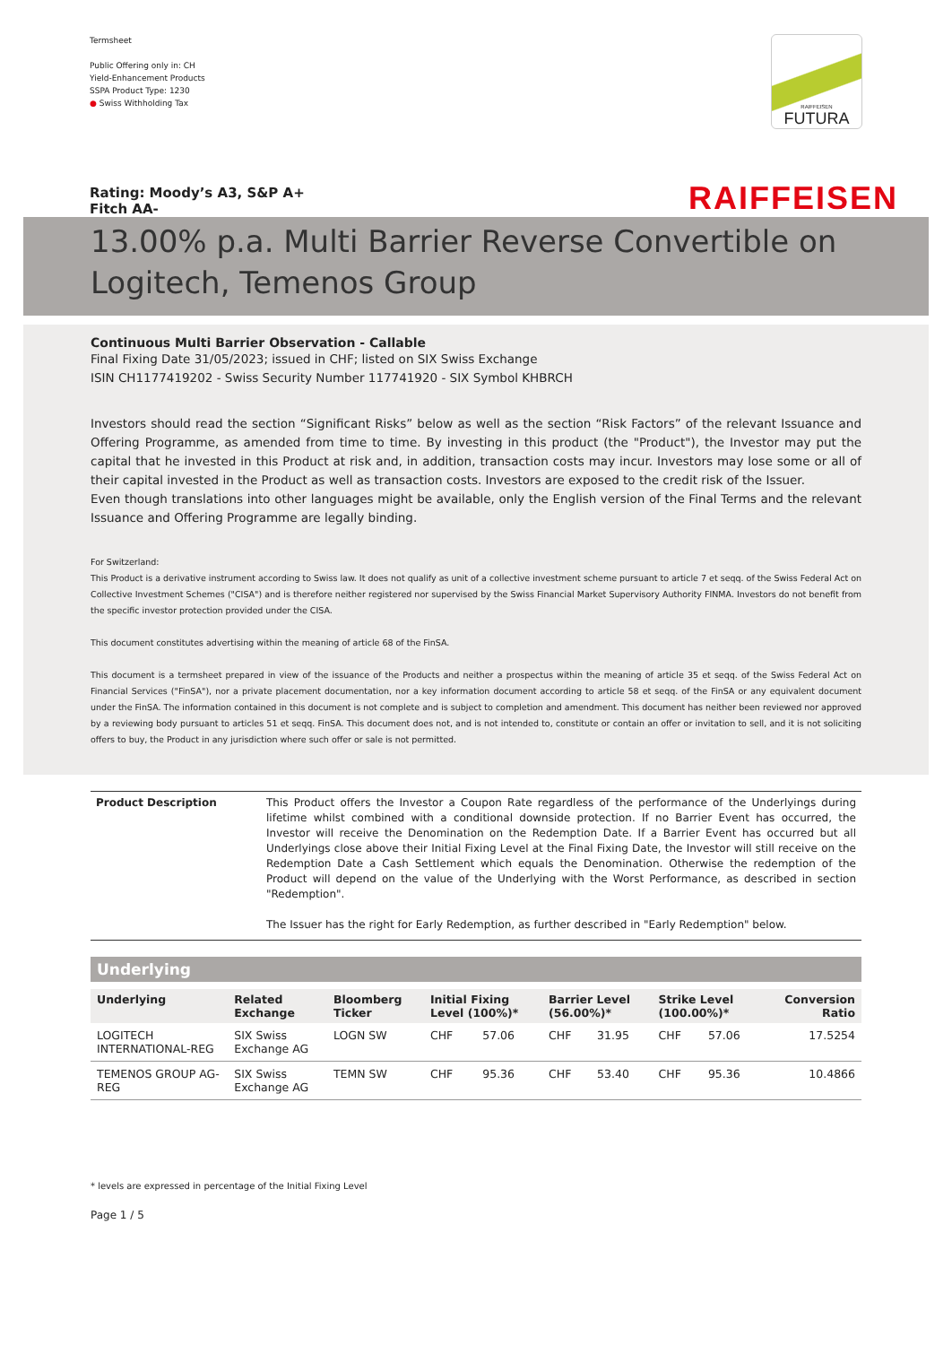Termsheet
Public Offering only in: CH
Yield-Enhancement Products
SSPA Product Type: 1230
● Swiss Withholding Tax
RAIFFEISEN
FUTURA
Rating: Moody’s A3, S&P A+
Fitch AA- RAIFFEISEN
13.00% p.a. Multi Barrier Reverse Convertible on Logitech, Temenos Group
Continuous Multi Barrier Observation - Callable
Final Fixing Date 31/05/2023; issued in CHF; listed on SIX Swiss Exchange
ISIN CH1177419202 - Swiss Security Number 117741920 - SIX Symbol KHBRCH
Investors should read the section “Significant Risks” below as well as the section “Risk Factors” of the relevant Issuance and Offering Programme, as amended from time to time. By investing in this product (the "Product"), the Investor may put the capital that he invested in this Product at risk and, in addition, transaction costs may incur. Investors may lose some or all of their capital invested in the Product as well as transaction costs. Investors are exposed to the credit risk of the Issuer.
Even though translations into other languages might be available, only the English version of the Final Terms and the relevant Issuance and Offering Programme are legally binding.
For Switzerland:
This Product is a derivative instrument according to Swiss law. It does not qualify as unit of a collective investment scheme pursuant to article 7 et seqq. of the Swiss Federal Act on Collective Investment Schemes ("CISA") and is therefore neither registered nor supervised by the Swiss Financial Market Supervisory Authority FINMA. Investors do not benefit from the specific investor protection provided under the CISA.
This document constitutes advertising within the meaning of article 68 of the FinSA.
This document is a termsheet prepared in view of the issuance of the Products and neither a prospectus within the meaning of article 35 et seqq. of the Swiss Federal Act on Financial Services ("FinSA"), nor a private placement documentation, nor a key information document according to article 58 et seqq. of the FinSA or any equivalent document under the FinSA. The information contained in this document is not complete and is subject to completion and amendment. This document has neither been reviewed nor approved by a reviewing body pursuant to articles 51 et seqq. FinSA. This document does not, and is not intended to, constitute or contain an offer or invitation to sell, and it is not soliciting offers to buy, the Product in any jurisdiction where such offer or sale is not permitted.
Product Description This Product offers the Investor a Coupon Rate regardless of the performance of the Underlyings during lifetime whilst combined with a conditional downside protection. If no Barrier Event has occurred, the Investor will receive the Denomination on the Redemption Date. If a Barrier Event has occurred but all Underlyings close above their Initial Fixing Level at the Final Fixing Date, the Investor will still receive on the Redemption Date a Cash Settlement which equals the Denomination. Otherwise the redemption of the Product will depend on the value of the Underlying with the Worst Performance, as described in section "Redemption".
The Issuer has the right for Early Redemption, as further described in "Early Redemption" below.
Underlying
| Underlying | Related Exchange | Bloomberg Ticker | Initial Fixing Level (100%)* | | Barrier Level (56.00%)* | | Strike Level (100.00%)* | | Conversion Ratio |
| --- | --- | --- | --- | --- | --- | --- | --- | --- | --- |
| LOGITECH INTERNATIONAL-REG | SIX Swiss Exchange AG | LOGN SW | CHF | 57.06 | CHF | 31.95 | CHF | 57.06 | 17.5254 |
| TEMENOS GROUP AG-REG | SIX Swiss Exchange AG | TEMN SW | CHF | 95.36 | CHF | 53.40 | CHF | 95.36 | 10.4866 |
* levels are expressed in percentage of the Initial Fixing Level
Page 1 / 5